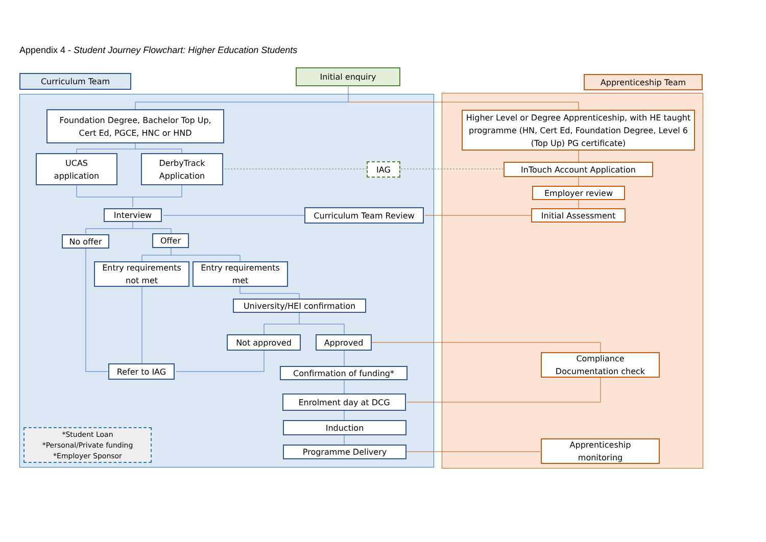Appendix 4 - Student Journey Flowchart: Higher Education Students
Curriculum Team
Initial enquiry
Apprenticeship Team
Foundation Degree, Bachelor Top Up,
Cert Ed, PGCE, HNC or HND
Higher Level or Degree Apprenticeship, with HE taught programme (HN, Cert Ed, Foundation Degree, Level 6 (Top Up) PG certificate)
UCAS
application
DerbyTrack
Application
IAG InTouch Account Application
Employer review
Interview Curriculum Team Review Initial Assessment
No offer Offer
Entry requirements
not met
Entry requirements
met
University/HEI confirmation
Not approved Approved
Compliance
Documentation check
Refer to IAG Confirmation of funding*
Enrolment day at DCG
Induction
*Student Loan
*Personal/Private funding
*Employer Sponsor
Apprenticeship
monitoring
Programme Delivery